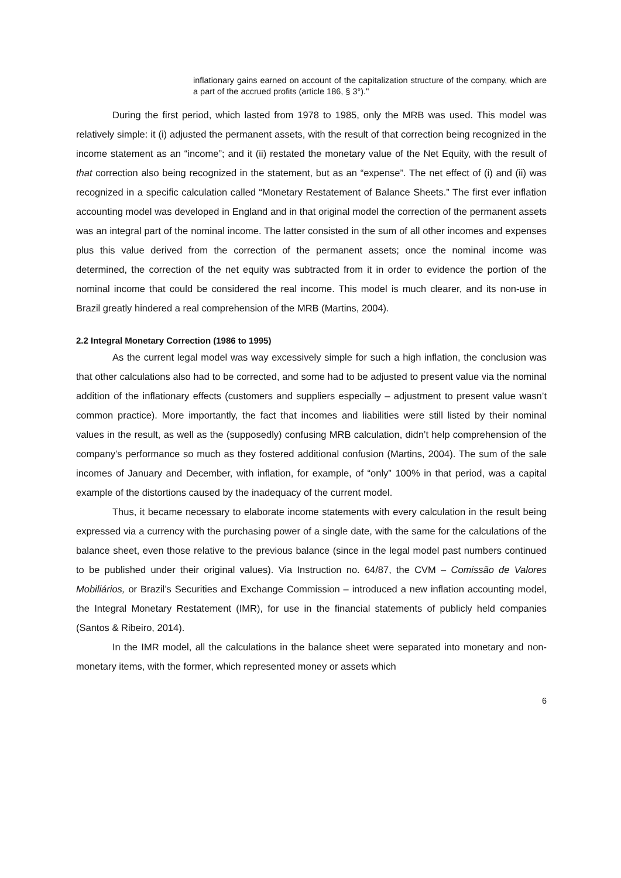inflationary gains earned on account of the capitalization structure of the company, which are a part of the accrued profits (article 186, § 3°)."
During the first period, which lasted from 1978 to 1985, only the MRB was used. This model was relatively simple: it (i) adjusted the permanent assets, with the result of that correction being recognized in the income statement as an “income”; and it (ii) restated the monetary value of the Net Equity, with the result of that correction also being recognized in the statement, but as an “expense”. The net effect of (i) and (ii) was recognized in a specific calculation called “Monetary Restatement of Balance Sheets.” The first ever inflation accounting model was developed in England and in that original model the correction of the permanent assets was an integral part of the nominal income. The latter consisted in the sum of all other incomes and expenses plus this value derived from the correction of the permanent assets; once the nominal income was determined, the correction of the net equity was subtracted from it in order to evidence the portion of the nominal income that could be considered the real income. This model is much clearer, and its non-use in Brazil greatly hindered a real comprehension of the MRB (Martins, 2004).
2.2 Integral Monetary Correction (1986 to 1995)
As the current legal model was way excessively simple for such a high inflation, the conclusion was that other calculations also had to be corrected, and some had to be adjusted to present value via the nominal addition of the inflationary effects (customers and suppliers especially – adjustment to present value wasn’t common practice). More importantly, the fact that incomes and liabilities were still listed by their nominal values in the result, as well as the (supposedly) confusing MRB calculation, didn’t help comprehension of the company’s performance so much as they fostered additional confusion (Martins, 2004). The sum of the sale incomes of January and December, with inflation, for example, of “only” 100% in that period, was a capital example of the distortions caused by the inadequacy of the current model.
Thus, it became necessary to elaborate income statements with every calculation in the result being expressed via a currency with the purchasing power of a single date, with the same for the calculations of the balance sheet, even those relative to the previous balance (since in the legal model past numbers continued to be published under their original values). Via Instruction no. 64/87, the CVM – Comissão de Valores Mobiliários, or Brazil’s Securities and Exchange Commission – introduced a new inflation accounting model, the Integral Monetary Restatement (IMR), for use in the financial statements of publicly held companies (Santos & Ribeiro, 2014).
In the IMR model, all the calculations in the balance sheet were separated into monetary and non-monetary items, with the former, which represented money or assets which
6